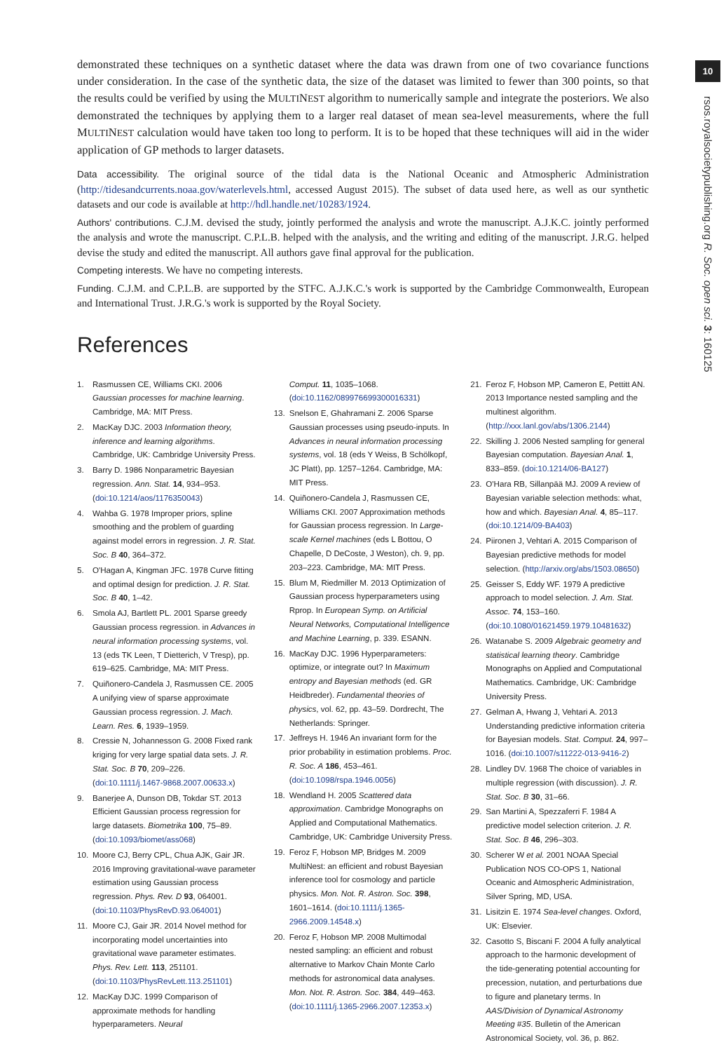10
rsos.royalsocietypublishing.org R. Soc. open sci. 3: 160125
demonstrated these techniques on a synthetic dataset where the data was drawn from one of two covariance functions under consideration. In the case of the synthetic data, the size of the dataset was limited to fewer than 300 points, so that the results could be verified by using the MULTINEST algorithm to numerically sample and integrate the posteriors. We also demonstrated the techniques by applying them to a larger real dataset of mean sea-level measurements, where the full MULTINEST calculation would have taken too long to perform. It is to be hoped that these techniques will aid in the wider application of GP methods to larger datasets.
Data accessibility. The original source of the tidal data is the National Oceanic and Atmospheric Administration (http://tidesandcurrents.noaa.gov/waterlevels.html, accessed August 2015). The subset of data used here, as well as our synthetic datasets and our code is available at http://hdl.handle.net/10283/1924.
Authors' contributions. C.J.M. devised the study, jointly performed the analysis and wrote the manuscript. A.J.K.C. jointly performed the analysis and wrote the manuscript. C.P.L.B. helped with the analysis, and the writing and editing of the manuscript. J.R.G. helped devise the study and edited the manuscript. All authors gave final approval for the publication.
Competing interests. We have no competing interests.
Funding. C.J.M. and C.P.L.B. are supported by the STFC. A.J.K.C.'s work is supported by the Cambridge Commonwealth, European and International Trust. J.R.G.'s work is supported by the Royal Society.
References
1. Rasmussen CE, Williams CKI. 2006 Gaussian processes for machine learning. Cambridge, MA: MIT Press.
2. MacKay DJC. 2003 Information theory, inference and learning algorithms. Cambridge, UK: Cambridge University Press.
3. Barry D. 1986 Nonparametric Bayesian regression. Ann. Stat. 14, 934–953. (doi:10.1214/aos/1176350043)
4. Wahba G. 1978 Improper priors, spline smoothing and the problem of guarding against model errors in regression. J. R. Stat. Soc. B 40, 364–372.
5. O'Hagan A, Kingman JFC. 1978 Curve fitting and optimal design for prediction. J. R. Stat. Soc. B 40, 1–42.
6. Smola AJ, Bartlett PL. 2001 Sparse greedy Gaussian process regression. in Advances in neural information processing systems, vol. 13 (eds TK Leen, T Dietterich, V Tresp), pp. 619–625. Cambridge, MA: MIT Press.
7. Quiñonero-Candela J, Rasmussen CE. 2005 A unifying view of sparse approximate Gaussian process regression. J. Mach. Learn. Res. 6, 1939–1959.
8. Cressie N, Johannesson G. 2008 Fixed rank kriging for very large spatial data sets. J. R. Stat. Soc. B 70, 209–226. (doi:10.1111/j.1467-9868.2007.00633.x)
9. Banerjee A, Dunson DB, Tokdar ST. 2013 Efficient Gaussian process regression for large datasets. Biometrika 100, 75–89. (doi:10.1093/biomet/ass068)
10. Moore CJ, Berry CPL, Chua AJK, Gair JR. 2016 Improving gravitational-wave parameter estimation using Gaussian process regression. Phys. Rev. D 93, 064001. (doi:10.1103/PhysRevD.93.064001)
11. Moore CJ, Gair JR. 2014 Novel method for incorporating model uncertainties into gravitational wave parameter estimates. Phys. Rev. Lett. 113, 251101. (doi:10.1103/PhysRevLett.113.251101)
12. MacKay DJC. 1999 Comparison of approximate methods for handling hyperparameters. Neural
Comput. 11, 1035–1068. (doi:10.1162/089976699300016331)
13. Snelson E, Ghahramani Z. 2006 Sparse Gaussian processes using pseudo-inputs. In Advances in neural information processing systems, vol. 18 (eds Y Weiss, B Schölkopf, JC Platt), pp. 1257–1264. Cambridge, MA: MIT Press.
14. Quiñonero-Candela J, Rasmussen CE, Williams CKI. 2007 Approximation methods for Gaussian process regression. In Large-scale Kernel machines (eds L Bottou, O Chapelle, D DeCoste, J Weston), ch. 9, pp. 203–223. Cambridge, MA: MIT Press.
15. Blum M, Riedmiller M. 2013 Optimization of Gaussian process hyperparameters using Rprop. In European Symp. on Artificial Neural Networks, Computational Intelligence and Machine Learning, p. 339. ESANN.
16. MacKay DJC. 1996 Hyperparameters: optimize, or integrate out? In Maximum entropy and Bayesian methods (ed. GR Heidbreder). Fundamental theories of physics, vol. 62, pp. 43–59. Dordrecht, The Netherlands: Springer.
17. Jeffreys H. 1946 An invariant form for the prior probability in estimation problems. Proc. R. Soc. A 186, 453–461. (doi:10.1098/rspa.1946.0056)
18. Wendland H. 2005 Scattered data approximation. Cambridge Monographs on Applied and Computational Mathematics. Cambridge, UK: Cambridge University Press.
19. Feroz F, Hobson MP, Bridges M. 2009 MultiNest: an efficient and robust Bayesian inference tool for cosmology and particle physics. Mon. Not. R. Astron. Soc. 398, 1601–1614. (doi:10.1111/j.1365-2966.2009.14548.x)
20. Feroz F, Hobson MP. 2008 Multimodal nested sampling: an efficient and robust alternative to Markov Chain Monte Carlo methods for astronomical data analyses. Mon. Not. R. Astron. Soc. 384, 449–463. (doi:10.1111/j.1365-2966.2007.12353.x)
21. Feroz F, Hobson MP, Cameron E, Pettitt AN. 2013 Importance nested sampling and the multinest algorithm. (http://xxx.lanl.gov/abs/1306.2144)
22. Skilling J. 2006 Nested sampling for general Bayesian computation. Bayesian Anal. 1, 833–859. (doi:10.1214/06-BA127)
23. O'Hara RB, Sillanpää MJ. 2009 A review of Bayesian variable selection methods: what, how and which. Bayesian Anal. 4, 85–117. (doi:10.1214/09-BA403)
24. Piironen J, Vehtari A. 2015 Comparison of Bayesian predictive methods for model selection. (http://arxiv.org/abs/1503.08650)
25. Geisser S, Eddy WF. 1979 A predictive approach to model selection. J. Am. Stat. Assoc. 74, 153–160. (doi:10.1080/01621459.1979.10481632)
26. Watanabe S. 2009 Algebraic geometry and statistical learning theory. Cambridge Monographs on Applied and Computational Mathematics. Cambridge, UK: Cambridge University Press.
27. Gelman A, Hwang J, Vehtari A. 2013 Understanding predictive information criteria for Bayesian models. Stat. Comput. 24, 997–1016. (doi:10.1007/s11222-013-9416-2)
28. Lindley DV. 1968 The choice of variables in multiple regression (with discussion). J. R. Stat. Soc. B 30, 31–66.
29. San Martini A, Spezzaferri F. 1984 A predictive model selection criterion. J. R. Stat. Soc. B 46, 296–303.
30. Scherer W et al. 2001 NOAA Special Publication NOS CO-OPS 1, National Oceanic and Atmospheric Administration, Silver Spring, MD, USA.
31. Lisitzin E. 1974 Sea-level changes. Oxford, UK: Elsevier.
32. Casotto S, Biscani F. 2004 A fully analytical approach to the harmonic development of the tide-generating potential accounting for precession, nutation, and perturbations due to figure and planetary terms. In AAS/Division of Dynamical Astronomy Meeting #35. Bulletin of the American Astronomical Society, vol. 36, p. 862.